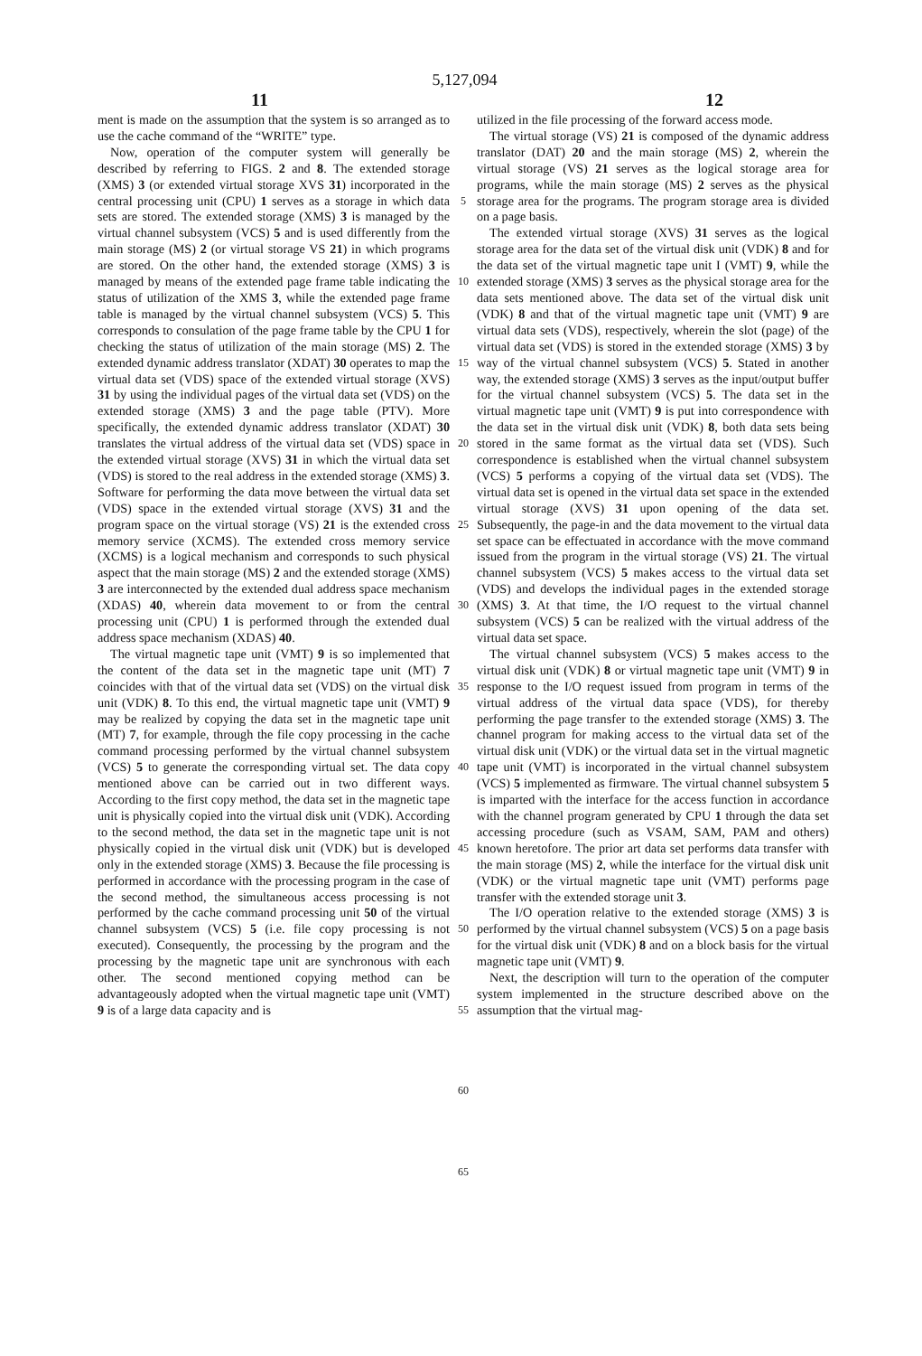5,127,094
11 12
ment is made on the assumption that the system is so arranged as to use the cache command of the “WRITE” type.
Now, operation of the computer system will generally be described by referring to FIGS. 2 and 8. The extended storage (XMS) 3 (or extended virtual storage XVS 31) incorporated in the central processing unit (CPU) 1 serves as a storage in which data sets are stored. The extended storage (XMS) 3 is managed by the virtual channel subsystem (VCS) 5 and is used differently from the main storage (MS) 2 (or virtual storage VS 21) in which programs are stored. On the other hand, the extended storage (XMS) 3 is managed by means of the extended page frame table indicating the status of utilization of the XMS 3, while the extended page frame table is managed by the virtual channel subsystem (VCS) 5. This corresponds to consulation of the page frame table by the CPU 1 for checking the status of utilization of the main storage (MS) 2. The extended dynamic address translator (XDAT) 30 operates to map the virtual data set (VDS) space of the extended virtual storage (XVS) 31 by using the individual pages of the virtual data set (VDS) on the extended storage (XMS) 3 and the page table (PTV). More specifically, the extended dynamic address translator (XDAT) 30 translates the virtual address of the virtual data set (VDS) space in the extended virtual storage (XVS) 31 in which the virtual data set (VDS) is stored to the real address in the extended storage (XMS) 3. Software for performing the data move between the virtual data set (VDS) space in the extended virtual storage (XVS) 31 and the program space on the virtual storage (VS) 21 is the extended cross memory service (XCMS). The extended cross memory service (XCMS) is a logical mechanism and corresponds to such physical aspect that the main storage (MS) 2 and the extended storage (XMS) 3 are interconnected by the extended dual address space mechanism (XDAS) 40, wherein data movement to or from the central processing unit (CPU) 1 is performed through the extended dual address space mechanism (XDAS) 40.
The virtual magnetic tape unit (VMT) 9 is so implemented that the content of the data set in the magnetic tape unit (MT) 7 coincides with that of the virtual data set (VDS) on the virtual disk unit (VDK) 8. To this end, the virtual magnetic tape unit (VMT) 9 may be realized by copying the data set in the magnetic tape unit (MT) 7, for example, through the file copy processing in the cache command processing performed by the virtual channel subsystem (VCS) 5 to generate the corresponding virtual set. The data copy mentioned above can be carried out in two different ways. According to the first copy method, the data set in the magnetic tape unit is physically copied into the virtual disk unit (VDK). According to the second method, the data set in the magnetic tape unit is not physically copied in the virtual disk unit (VDK) but is developed only in the extended storage (XMS) 3. Because the file processing is performed in accordance with the processing program in the case of the second method, the simultaneous access processing is not performed by the cache command processing unit 50 of the virtual channel subsystem (VCS) 5 (i.e. file copy processing is not executed). Consequently, the processing by the program and the processing by the magnetic tape unit are synchronous with each other. The second mentioned copying method can be advantageously adopted when the virtual magnetic tape unit (VMT) 9 is of a large data capacity and is
5
10
15
20
25
30
35
40
45
50
55
60
65
utilized in the file processing of the forward access mode.
The virtual storage (VS) 21 is composed of the dynamic address translator (DAT) 20 and the main storage (MS) 2, wherein the virtual storage (VS) 21 serves as the logical storage area for programs, while the main storage (MS) 2 serves as the physical storage area for the programs. The program storage area is divided on a page basis.
The extended virtual storage (XVS) 31 serves as the logical storage area for the data set of the virtual disk unit (VDK) 8 and for the data set of the virtual magnetic tape unit I (VMT) 9, while the extended storage (XMS) 3 serves as the physical storage area for the data sets mentioned above. The data set of the virtual disk unit (VDK) 8 and that of the virtual magnetic tape unit (VMT) 9 are virtual data sets (VDS), respectively, wherein the slot (page) of the virtual data set (VDS) is stored in the extended storage (XMS) 3 by way of the virtual channel subsystem (VCS) 5. Stated in another way, the extended storage (XMS) 3 serves as the input/output buffer for the virtual channel subsystem (VCS) 5. The data set in the virtual magnetic tape unit (VMT) 9 is put into correspondence with the data set in the virtual disk unit (VDK) 8, both data sets being stored in the same format as the virtual data set (VDS). Such correspondence is established when the virtual channel subsystem (VCS) 5 performs a copying of the virtual data set (VDS). The virtual data set is opened in the virtual data set space in the extended virtual storage (XVS) 31 upon opening of the data set. Subsequently, the page-in and the data movement to the virtual data set space can be effectuated in accordance with the move command issued from the program in the virtual storage (VS) 21. The virtual channel subsystem (VCS) 5 makes access to the virtual data set (VDS) and develops the individual pages in the extended storage (XMS) 3. At that time, the I/O request to the virtual channel subsystem (VCS) 5 can be realized with the virtual address of the virtual data set space.
The virtual channel subsystem (VCS) 5 makes access to the virtual disk unit (VDK) 8 or virtual magnetic tape unit (VMT) 9 in response to the I/O request issued from program in terms of the virtual address of the virtual data space (VDS), for thereby performing the page transfer to the extended storage (XMS) 3. The channel program for making access to the virtual data set of the virtual disk unit (VDK) or the virtual data set in the virtual magnetic tape unit (VMT) is incorporated in the virtual channel subsystem (VCS) 5 implemented as firmware. The virtual channel subsystem 5 is imparted with the interface for the access function in accordance with the channel program generated by CPU 1 through the data set accessing procedure (such as VSAM, SAM, PAM and others) known heretofore. The prior art data set performs data transfer with the main storage (MS) 2, while the interface for the virtual disk unit (VDK) or the virtual magnetic tape unit (VMT) performs page transfer with the extended storage unit 3.
The I/O operation relative to the extended storage (XMS) 3 is performed by the virtual channel subsystem (VCS) 5 on a page basis for the virtual disk unit (VDK) 8 and on a block basis for the virtual magnetic tape unit (VMT) 9.
Next, the description will turn to the operation of the computer system implemented in the structure described above on the assumption that the virtual mag-